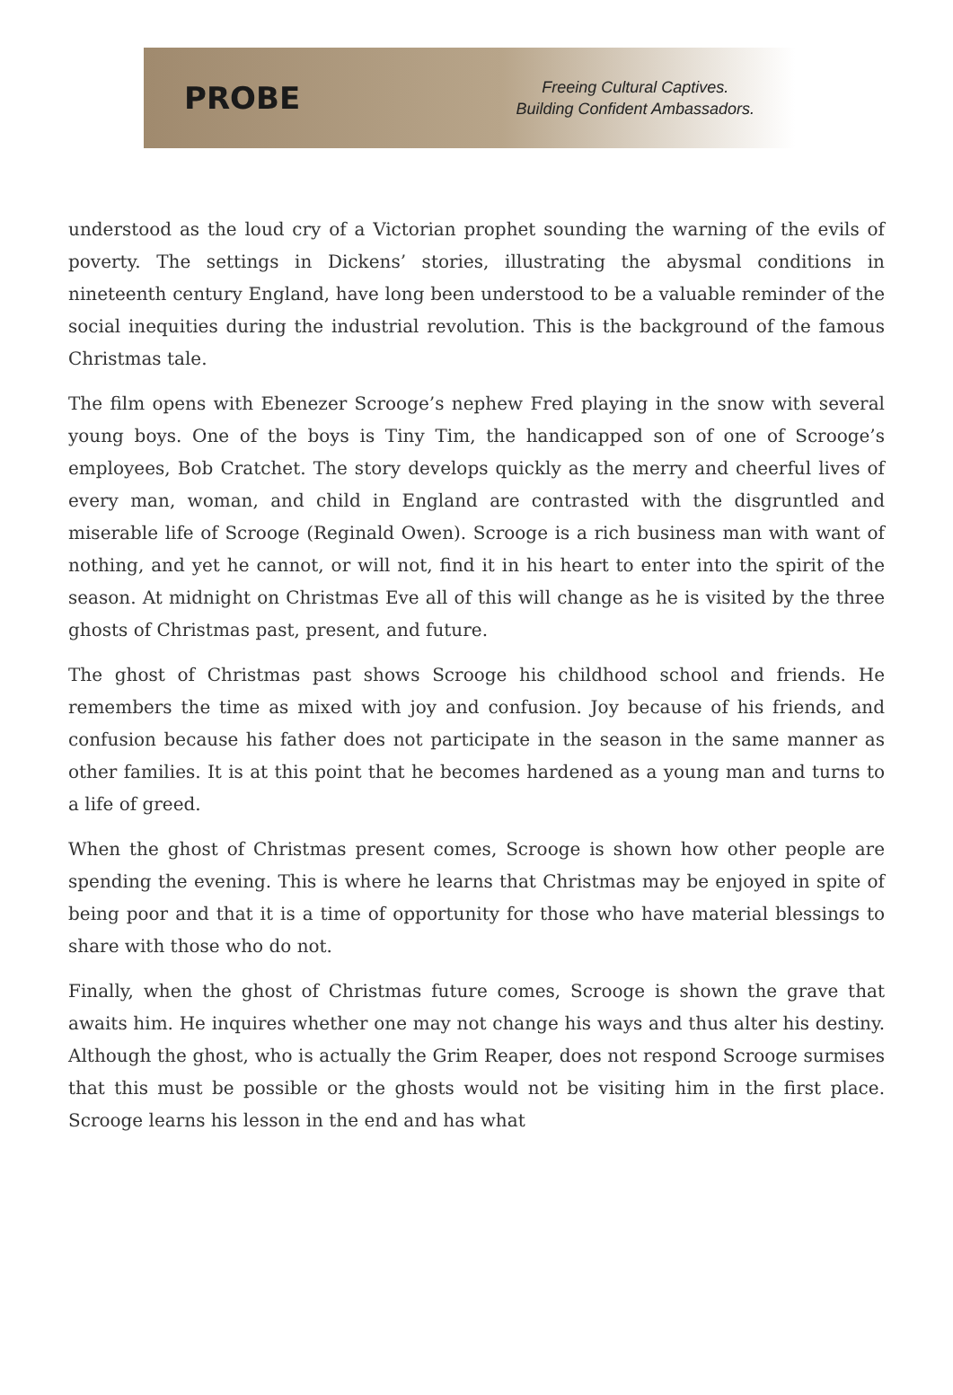PROBE
Freeing Cultural Captives.
Building Confident Ambassadors.
understood as the loud cry of a Victorian prophet sounding the warning of the evils of poverty. The settings in Dickens’ stories, illustrating the abysmal conditions in nineteenth century England, have long been understood to be a valuable reminder of the social inequities during the industrial revolution. This is the background of the famous Christmas tale.
The film opens with Ebenezer Scrooge’s nephew Fred playing in the snow with several young boys. One of the boys is Tiny Tim, the handicapped son of one of Scrooge’s employees, Bob Cratchet. The story develops quickly as the merry and cheerful lives of every man, woman, and child in England are contrasted with the disgruntled and miserable life of Scrooge (Reginald Owen). Scrooge is a rich business man with want of nothing, and yet he cannot, or will not, find it in his heart to enter into the spirit of the season. At midnight on Christmas Eve all of this will change as he is visited by the three ghosts of Christmas past, present, and future.
The ghost of Christmas past shows Scrooge his childhood school and friends. He remembers the time as mixed with joy and confusion. Joy because of his friends, and confusion because his father does not participate in the season in the same manner as other families. It is at this point that he becomes hardened as a young man and turns to a life of greed.
When the ghost of Christmas present comes, Scrooge is shown how other people are spending the evening. This is where he learns that Christmas may be enjoyed in spite of being poor and that it is a time of opportunity for those who have material blessings to share with those who do not.
Finally, when the ghost of Christmas future comes, Scrooge is shown the grave that awaits him. He inquires whether one may not change his ways and thus alter his destiny. Although the ghost, who is actually the Grim Reaper, does not respond Scrooge surmises that this must be possible or the ghosts would not be visiting him in the first place. Scrooge learns his lesson in the end and has what